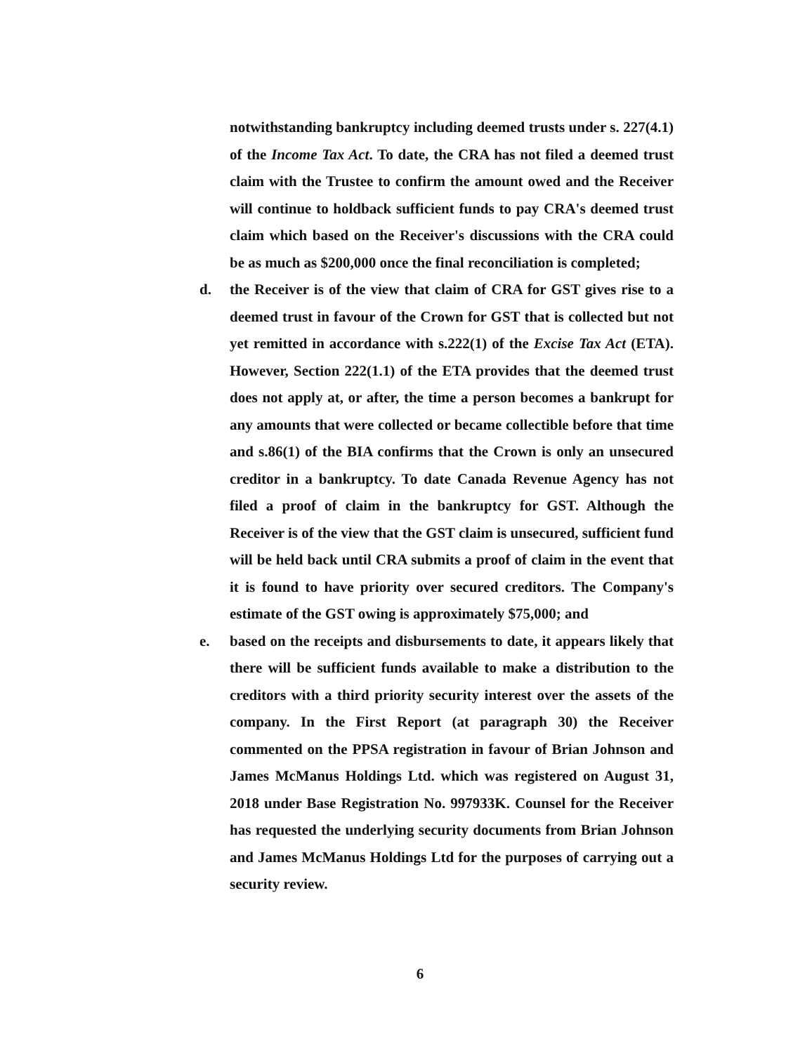notwithstanding bankruptcy including deemed trusts under s. 227(4.1) of the Income Tax Act. To date, the CRA has not filed a deemed trust claim with the Trustee to confirm the amount owed and the Receiver will continue to holdback sufficient funds to pay CRA's deemed trust claim which based on the Receiver's discussions with the CRA could be as much as $200,000 once the final reconciliation is completed;
d. the Receiver is of the view that claim of CRA for GST gives rise to a deemed trust in favour of the Crown for GST that is collected but not yet remitted in accordance with s.222(1) of the Excise Tax Act (ETA). However, Section 222(1.1) of the ETA provides that the deemed trust does not apply at, or after, the time a person becomes a bankrupt for any amounts that were collected or became collectible before that time and s.86(1) of the BIA confirms that the Crown is only an unsecured creditor in a bankruptcy. To date Canada Revenue Agency has not filed a proof of claim in the bankruptcy for GST. Although the Receiver is of the view that the GST claim is unsecured, sufficient fund will be held back until CRA submits a proof of claim in the event that it is found to have priority over secured creditors. The Company's estimate of the GST owing is approximately $75,000; and
e. based on the receipts and disbursements to date, it appears likely that there will be sufficient funds available to make a distribution to the creditors with a third priority security interest over the assets of the company. In the First Report (at paragraph 30) the Receiver commented on the PPSA registration in favour of Brian Johnson and James McManus Holdings Ltd. which was registered on August 31, 2018 under Base Registration No. 997933K. Counsel for the Receiver has requested the underlying security documents from Brian Johnson and James McManus Holdings Ltd for the purposes of carrying out a security review.
6